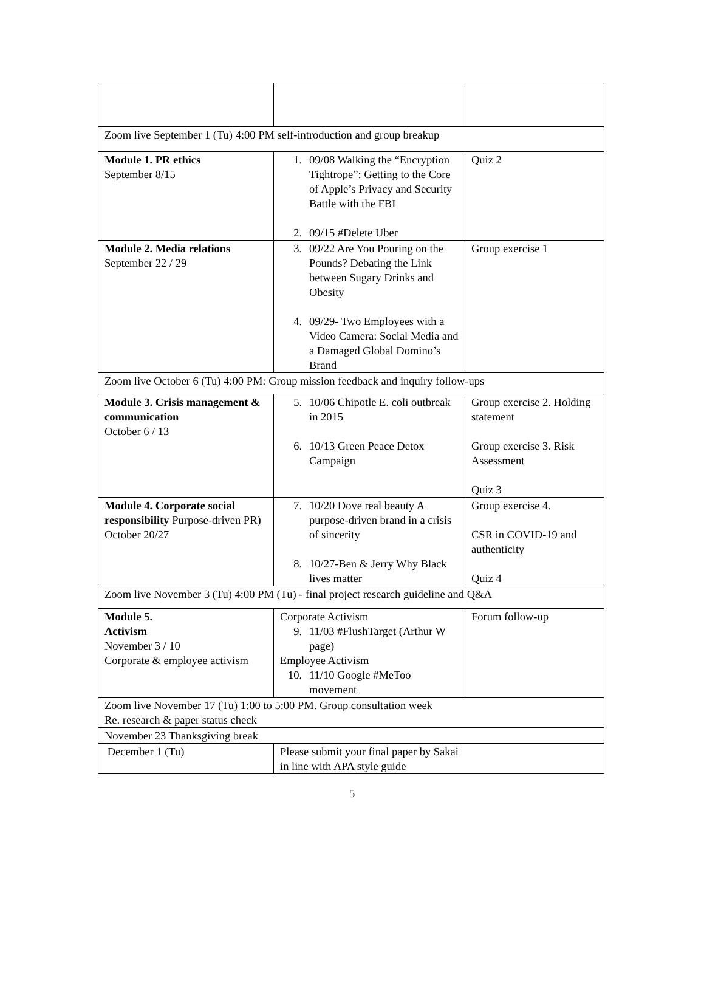| Zoom live September 1 (Tu) 4:00 PM self-introduction and group breakup | | |
| Module 1. PR ethics September 8/15 | 1. 09/08 Walking the “Encryption Tightrope”: Getting to the Core of Apple’s Privacy and Security Battle with the FBI 2. 09/15 #Delete Uber | Quiz 2 |
| Module 2. Media relations September 22 / 29 | 3. 09/22 Are You Pouring on the Pounds? Debating the Link between Sugary Drinks and Obesity 4. 09/29- Two Employees with a Video Camera: Social Media and a Damaged Global Domino’s Brand | Group exercise 1 |
| Zoom live October 6 (Tu) 4:00 PM: Group mission feedback and inquiry follow-ups | | |
| Module 3. Crisis management & communication October 6 / 13 | 5. 10/06 Chipotle E. coli outbreak in 2015 6. 10/13 Green Peace Detox Campaign | Group exercise 2. Holding statement Group exercise 3. Risk Assessment Quiz 3 |
| Module 4. Corporate social responsibility Purpose-driven PR) October 20/27 | 7. 10/20 Dove real beauty A purpose-driven brand in a crisis of sincerity 8. 10/27-Ben & Jerry Why Black lives matter | Group exercise 4. CSR in COVID-19 and authenticity Quiz 4 |
| Zoom live November 3 (Tu) 4:00 PM (Tu) - final project research guideline and Q&A | | |
| Module 5. Activism November 3 / 10 Corporate & employee activism | Corporate Activism 9. 11/03 #FlushTarget (Arthur W page) Employee Activism 10. 11/10 Google #MeToo movement | Forum follow-up |
| Zoom live November 17 (Tu) 1:00 to 5:00 PM. Group consultation week Re. research & paper status check | | |
| November 23 Thanksgiving break | | |
| December 1 (Tu) | Please submit your final paper by Sakai in line with APA style guide | |
5